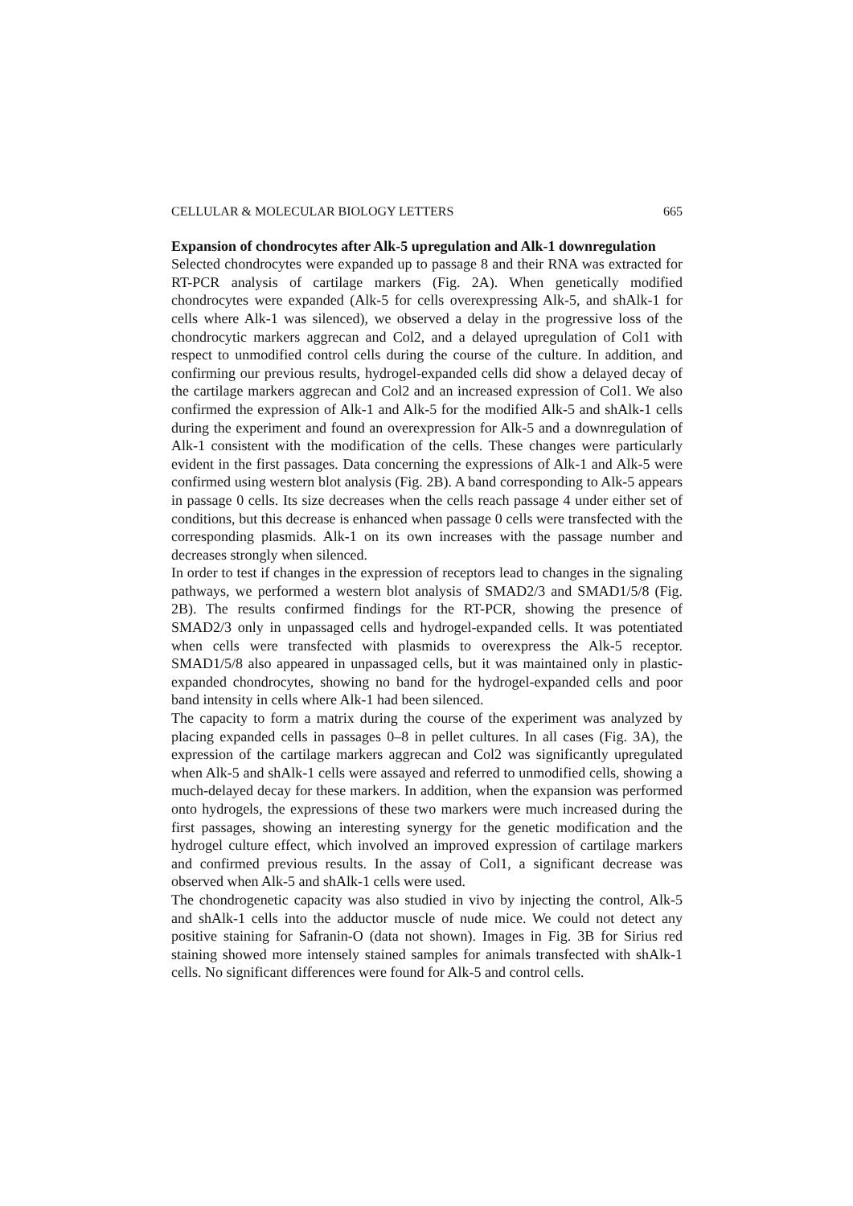CELLULAR & MOLECULAR BIOLOGY LETTERS 665
Expansion of chondrocytes after Alk-5 upregulation and Alk-1 downregulation
Selected chondrocytes were expanded up to passage 8 and their RNA was extracted for RT-PCR analysis of cartilage markers (Fig. 2A). When genetically modified chondrocytes were expanded (Alk-5 for cells overexpressing Alk-5, and shAlk-1 for cells where Alk-1 was silenced), we observed a delay in the progressive loss of the chondrocytic markers aggrecan and Col2, and a delayed upregulation of Col1 with respect to unmodified control cells during the course of the culture. In addition, and confirming our previous results, hydrogel-expanded cells did show a delayed decay of the cartilage markers aggrecan and Col2 and an increased expression of Col1. We also confirmed the expression of Alk-1 and Alk-5 for the modified Alk-5 and shAlk-1 cells during the experiment and found an overexpression for Alk-5 and a downregulation of Alk-1 consistent with the modification of the cells. These changes were particularly evident in the first passages. Data concerning the expressions of Alk-1 and Alk-5 were confirmed using western blot analysis (Fig. 2B). A band corresponding to Alk-5 appears in passage 0 cells. Its size decreases when the cells reach passage 4 under either set of conditions, but this decrease is enhanced when passage 0 cells were transfected with the corresponding plasmids. Alk-1 on its own increases with the passage number and decreases strongly when silenced.
In order to test if changes in the expression of receptors lead to changes in the signaling pathways, we performed a western blot analysis of SMAD2/3 and SMAD1/5/8 (Fig. 2B). The results confirmed findings for the RT-PCR, showing the presence of SMAD2/3 only in unpassaged cells and hydrogel-expanded cells. It was potentiated when cells were transfected with plasmids to overexpress the Alk-5 receptor. SMAD1/5/8 also appeared in unpassaged cells, but it was maintained only in plastic-expanded chondrocytes, showing no band for the hydrogel-expanded cells and poor band intensity in cells where Alk-1 had been silenced.
The capacity to form a matrix during the course of the experiment was analyzed by placing expanded cells in passages 0–8 in pellet cultures. In all cases (Fig. 3A), the expression of the cartilage markers aggrecan and Col2 was significantly upregulated when Alk-5 and shAlk-1 cells were assayed and referred to unmodified cells, showing a much-delayed decay for these markers. In addition, when the expansion was performed onto hydrogels, the expressions of these two markers were much increased during the first passages, showing an interesting synergy for the genetic modification and the hydrogel culture effect, which involved an improved expression of cartilage markers and confirmed previous results. In the assay of Col1, a significant decrease was observed when Alk-5 and shAlk-1 cells were used.
The chondrogenetic capacity was also studied in vivo by injecting the control, Alk-5 and shAlk-1 cells into the adductor muscle of nude mice. We could not detect any positive staining for Safranin-O (data not shown). Images in Fig. 3B for Sirius red staining showed more intensely stained samples for animals transfected with shAlk-1 cells. No significant differences were found for Alk-5 and control cells.